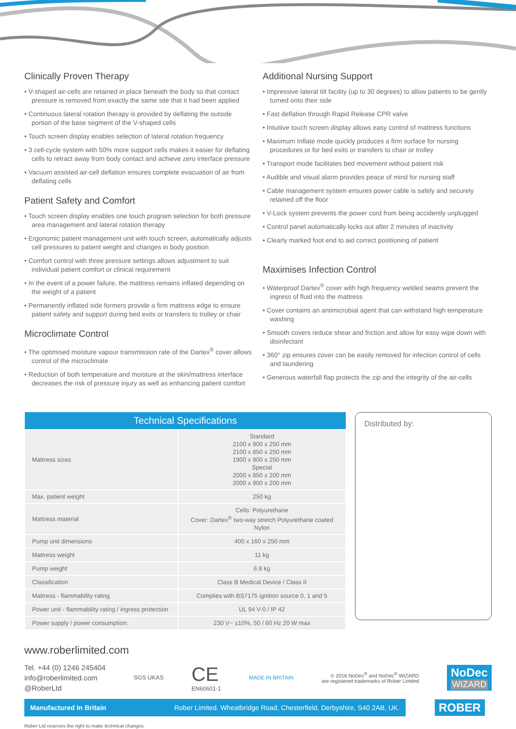Clinically Proven Therapy
• V-shaped air-cells are retained in place beneath the body so that contact pressure is removed from exactly the same site that it had been applied
• Continuous lateral rotation therapy is provided by deflating the outside portion of the base segment of the V-shaped cells
• Touch screen display enables selection of lateral rotation frequency
• 3 cell-cycle system with 50% more support cells makes it easier for deflating cells to retract away from body contact and achieve zero interface pressure
• Vacuum assisted air-cell deflation ensures complete evacuation of air from deflating cells
Patient Safety and Comfort
• Touch screen display enables one touch program selection for both pressure area management and lateral rotation therapy
• Ergonomic patient management unit with touch screen, automatically adjusts cell pressures to patient weight and changes in body position
• Comfort control with three pressure settings allows adjustment to suit individual patient comfort or clinical requirement
• In the event of a power failure, the mattress remains inflated depending on the weight of a patient
• Permanently inflated side formers provide a firm mattress edge to ensure patient safety and support during bed exits or transfers to trolley or chair
Microclimate Control
• The optimised moisture vapour transmission rate of the Dartex<sup>®</sup> cover allows control of the microclimate
• Reduction of both temperature and moisture at the skin/mattress interface decreases the risk of pressure injury as well as enhancing patient comfort
Additional Nursing Support
• Impressive lateral tilt facility (up to 30 degrees) to allow patients to be gently turned onto their side
• Fast deflation through Rapid Release CPR valve
• Intuitive touch screen display allows easy control of mattress functions
• Maximum Inflate mode quickly produces a firm surface for nursing procedures or for bed exits or transfers to chair or trolley
• Transport mode facilitates bed movement without patient risk
• Audible and visual alarm provides peace of mind for nursing staff
• Cable management system ensures power cable is safely and securely retained off the floor
• V-Lock system prevents the power cord from being accidently unplugged
• Control panel automatically locks out after 2 minutes of inactivity
• Clearly marked foot end to aid correct positioning of patient
Maximises Infection Control
• Waterproof Dartex<sup>®</sup> cover with high frequency welded seams prevent the ingress of fluid into the mattress
• Cover contains an antimicrobial agent that can withstand high temperature washing
• Smooth covers reduce shear and friction and allow for easy wipe down with disinfectant
• 360° zip ensures cover can be easily removed for infection control of cells and laundering
• Generous waterfall flap protects the zip and the integrity of the air-cells
| Technical Specifications | |
| --- | --- |
| Mattress sizes | Standard 2100 x 900 x 250 mm 2100 x 850 x 250 mm 1900 x 900 x 250 mm Special 2000 x 850 x 200 mm 2000 x 900 x 200 mm |
| Max. patient weight | 250 kg |
| Mattress material | Cells: Polyurethane Cover: Dartex<sup>®</sup> two-way stretch Polyurethane coated Nylon |
| Pump unit dimensions | 400 x 160 x 250 mm |
| Mattress weight | 11 kg |
| Pump weight | 6.8 kg |
| Classification | Class B Medical Device / Class II |
| Mattress - flammability rating | Complies with BS7175 ignition source 0, 1 and 5 |
| Power unit - flammability rating / ingress protection | UL 94 V-0 / IP 42 |
| Power supply / power consumption: | 230 V~ ±10%, 50 / 60 Hz 20 W max |
Distributed by:
www.roberlimited.com
Tel. +44 (0) 1246 245404
info@roberlimited.com
@RoberLtd
SGS UKAS
CE
EN60601-1
MADE IN BRITAIN
© 2016 NoDec<sup>®</sup> and NoDec<sup>®</sup> WIZARD
are registered trademarks of Rober Limited
NoDec
WIZARD
Manufactured In Britain Rober Limited. Wheatbridge Road, Chesterfield, Derbyshire, S40 2AB, UK.
ROBER
Rober Ltd reserves the right to make technical changes.